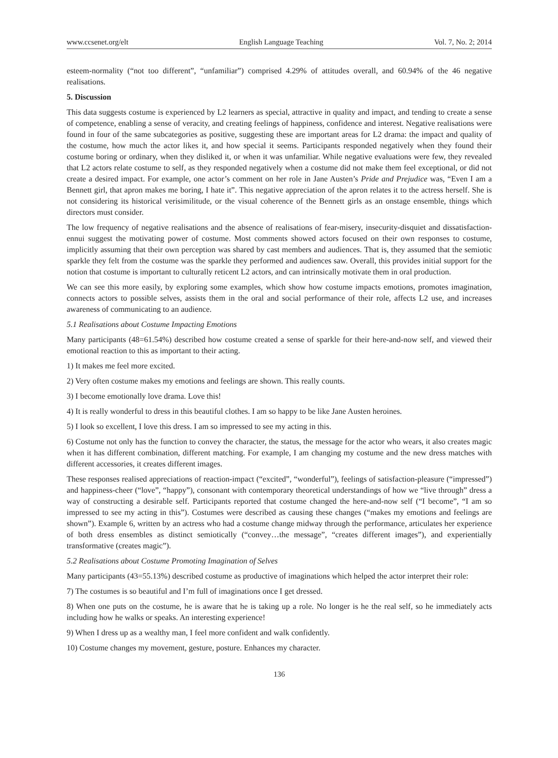www.ccsenet.org/elt English Language Teaching Vol. 7, No. 2; 2014
esteem-normality (“not too different”, “unfamiliar”) comprised 4.29% of attitudes overall, and 60.94% of the 46 negative realisations.
5. Discussion
This data suggests costume is experienced by L2 learners as special, attractive in quality and impact, and tending to create a sense of competence, enabling a sense of veracity, and creating feelings of happiness, confidence and interest. Negative realisations were found in four of the same subcategories as positive, suggesting these are important areas for L2 drama: the impact and quality of the costume, how much the actor likes it, and how special it seems. Participants responded negatively when they found their costume boring or ordinary, when they disliked it, or when it was unfamiliar. While negative evaluations were few, they revealed that L2 actors relate costume to self, as they responded negatively when a costume did not make them feel exceptional, or did not create a desired impact. For example, one actor’s comment on her role in Jane Austen’s Pride and Prejudice was, “Even I am a Bennett girl, that apron makes me boring, I hate it”. This negative appreciation of the apron relates it to the actress herself. She is not considering its historical verisimilitude, or the visual coherence of the Bennett girls as an onstage ensemble, things which directors must consider.
The low frequency of negative realisations and the absence of realisations of fear-misery, insecurity-disquiet and dissatisfaction-ennui suggest the motivating power of costume. Most comments showed actors focused on their own responses to costume, implicitly assuming that their own perception was shared by cast members and audiences. That is, they assumed that the semiotic sparkle they felt from the costume was the sparkle they performed and audiences saw. Overall, this provides initial support for the notion that costume is important to culturally reticent L2 actors, and can intrinsically motivate them in oral production.
We can see this more easily, by exploring some examples, which show how costume impacts emotions, promotes imagination, connects actors to possible selves, assists them in the oral and social performance of their role, affects L2 use, and increases awareness of communicating to an audience.
5.1 Realisations about Costume Impacting Emotions
Many participants (48=61.54%) described how costume created a sense of sparkle for their here-and-now self, and viewed their emotional reaction to this as important to their acting.
1) It makes me feel more excited.
2) Very often costume makes my emotions and feelings are shown. This really counts.
3) I become emotionally love drama. Love this!
4) It is really wonderful to dress in this beautiful clothes. I am so happy to be like Jane Austen heroines.
5) I look so excellent, I love this dress. I am so impressed to see my acting in this.
6) Costume not only has the function to convey the character, the status, the message for the actor who wears, it also creates magic when it has different combination, different matching. For example, I am changing my costume and the new dress matches with different accessories, it creates different images.
These responses realised appreciations of reaction-impact (“excited”, “wonderful”), feelings of satisfaction-pleasure (“impressed”) and happiness-cheer (“love”, “happy”), consonant with contemporary theoretical understandings of how we “live through” dress a way of constructing a desirable self. Participants reported that costume changed the here-and-now self (“I become”, “I am so impressed to see my acting in this”). Costumes were described as causing these changes (“makes my emotions and feelings are shown”). Example 6, written by an actress who had a costume change midway through the performance, articulates her experience of both dress ensembles as distinct semiotically (“convey…the message”, “creates different images”), and experientially transformative (creates magic”).
5.2 Realisations about Costume Promoting Imagination of Selves
Many participants (43=55.13%) described costume as productive of imaginations which helped the actor interpret their role:
7) The costumes is so beautiful and I’m full of imaginations once I get dressed.
8) When one puts on the costume, he is aware that he is taking up a role. No longer is he the real self, so he immediately acts including how he walks or speaks. An interesting experience!
9) When I dress up as a wealthy man, I feel more confident and walk confidently.
10) Costume changes my movement, gesture, posture. Enhances my character.
136